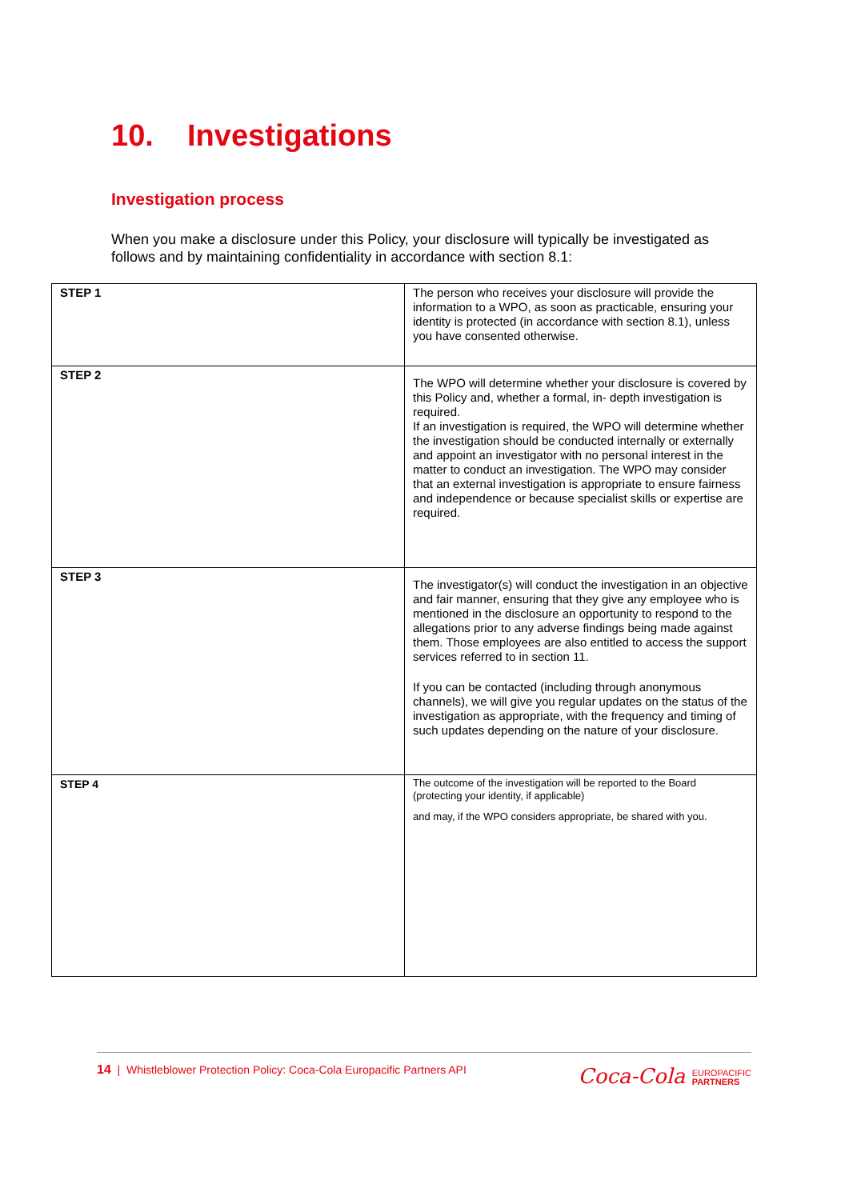10. Investigations
Investigation process
When you make a disclosure under this Policy, your disclosure will typically be investigated as follows and by maintaining confidentiality in accordance with section 8.1:
| STEP 1 | The person who receives your disclosure will provide the information to a WPO, as soon as practicable, ensuring your identity is protected (in accordance with section 8.1), unless you have consented otherwise. |
| STEP 2 | The WPO will determine whether your disclosure is covered by this Policy and, whether a formal, in- depth investigation is required. If an investigation is required, the WPO will determine whether the investigation should be conducted internally or externally and appoint an investigator with no personal interest in the matter to conduct an investigation. The WPO may consider that an external investigation is appropriate to ensure fairness and independence or because specialist skills or expertise are required. |
| STEP 3 | The investigator(s) will conduct the investigation in an objective and fair manner, ensuring that they give any employee who is mentioned in the disclosure an opportunity to respond to the allegations prior to any adverse findings being made against them. Those employees are also entitled to access the support services referred to in section 11. If you can be contacted (including through anonymous channels), we will give you regular updates on the status of the investigation as appropriate, with the frequency and timing of such updates depending on the nature of your disclosure. |
| STEP 4 | The outcome of the investigation will be reported to the Board (protecting your identity, if applicable) and may, if the WPO considers appropriate, be shared with you. |
14 | Whistleblower Protection Policy: Coca-Cola Europacific Partners API
Coca-Cola EUROPACIFIC
PARTNERS